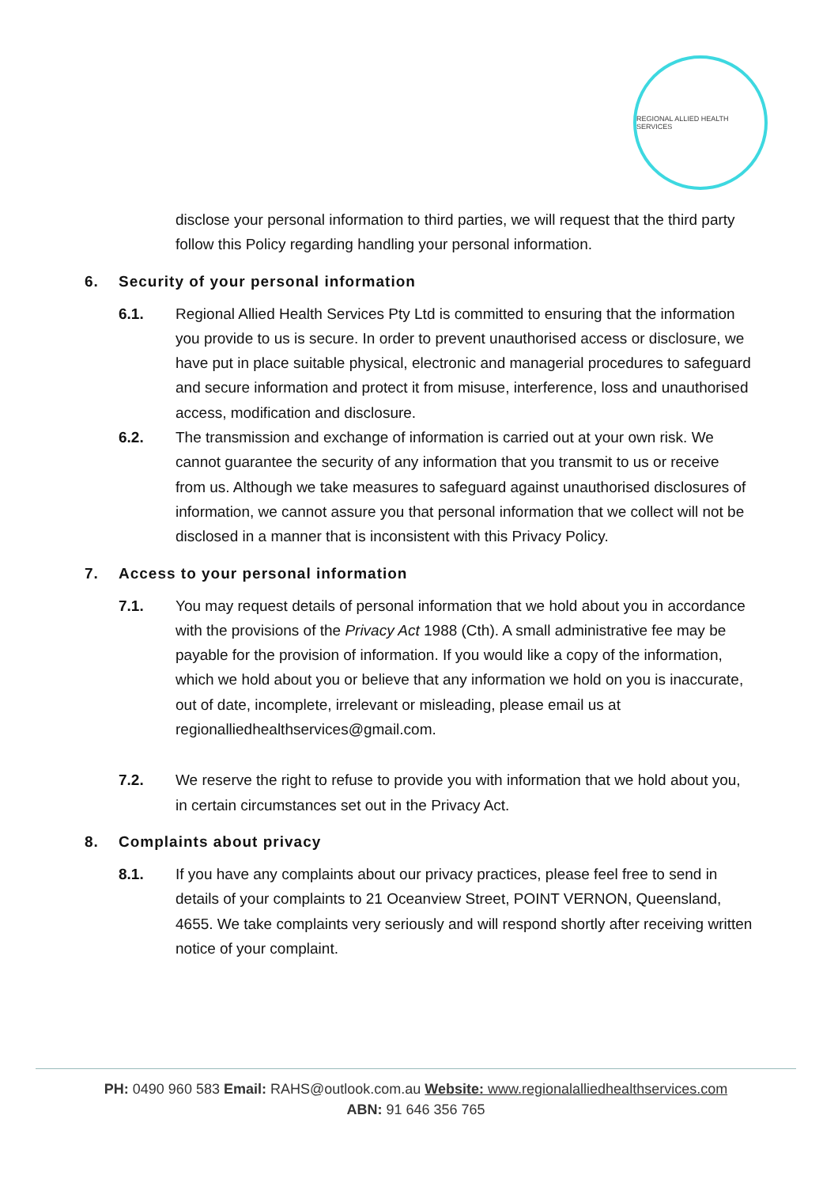REGIONAL ALLIED HEALTH SERVICES
disclose your personal information to third parties, we will request that the third party follow this Policy regarding handling your personal information.
6. Security of your personal information
6.1. Regional Allied Health Services Pty Ltd is committed to ensuring that the information you provide to us is secure. In order to prevent unauthorised access or disclosure, we have put in place suitable physical, electronic and managerial procedures to safeguard and secure information and protect it from misuse, interference, loss and unauthorised access, modification and disclosure.
6.2. The transmission and exchange of information is carried out at your own risk. We cannot guarantee the security of any information that you transmit to us or receive from us. Although we take measures to safeguard against unauthorised disclosures of information, we cannot assure you that personal information that we collect will not be disclosed in a manner that is inconsistent with this Privacy Policy.
7. Access to your personal information
7.1. You may request details of personal information that we hold about you in accordance with the provisions of the Privacy Act 1988 (Cth). A small administrative fee may be payable for the provision of information. If you would like a copy of the information, which we hold about you or believe that any information we hold on you is inaccurate, out of date, incomplete, irrelevant or misleading, please email us at regionalliedhealthservices@gmail.com.
7.2. We reserve the right to refuse to provide you with information that we hold about you, in certain circumstances set out in the Privacy Act.
8. Complaints about privacy
8.1. If you have any complaints about our privacy practices, please feel free to send in details of your complaints to 21 Oceanview Street, POINT VERNON, Queensland, 4655. We take complaints very seriously and will respond shortly after receiving written notice of your complaint.
PH: 0490 960 583 Email: RAHS@outlook.com.au Website: www.regionalalliedhealthservices.com
ABN: 91 646 356 765